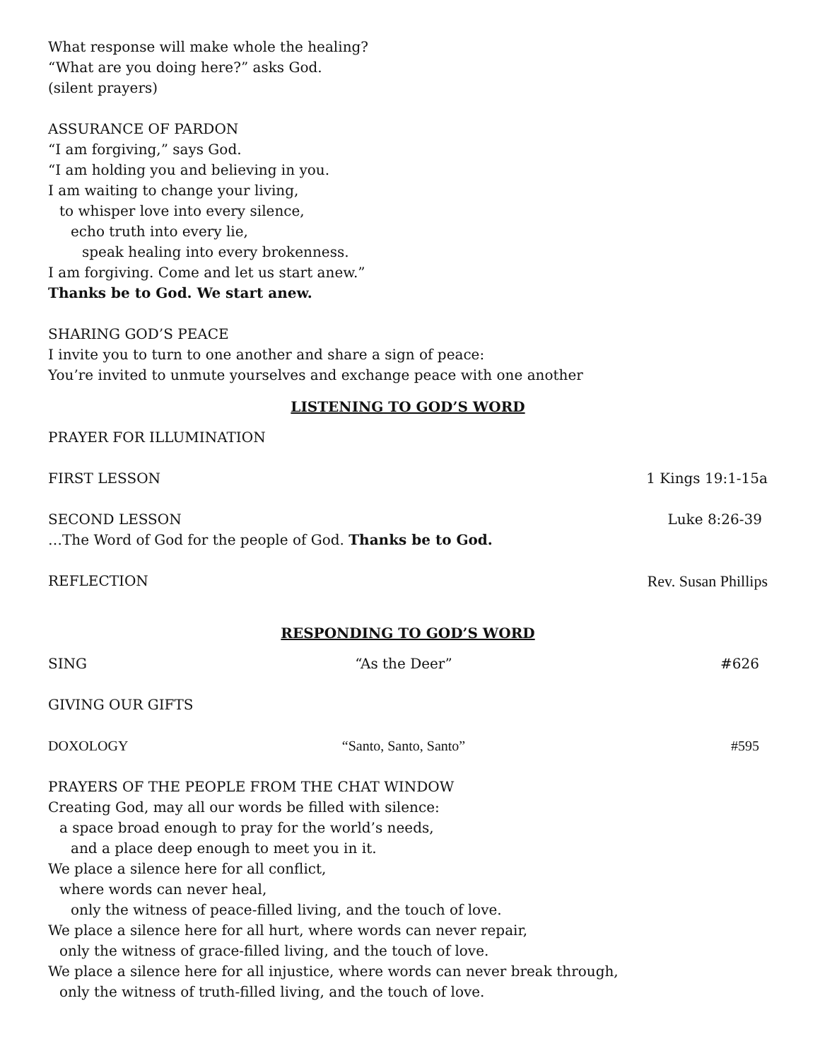What response will make whole the healing?
“What are you doing here?” asks God.
(silent prayers)
ASSURANCE OF PARDON
“I am forgiving,” says God.
“I am holding you and believing in you.
I am waiting to change your living,
to whisper love into every silence,
echo truth into every lie,
speak healing into every brokenness.
I am forgiving. Come and let us start anew.”
Thanks be to God. We start anew.
SHARING GOD’S PEACE
I invite you to turn to one another and share a sign of peace:
You’re invited to unmute yourselves and exchange peace with one another
LISTENING TO GOD’S WORD
PRAYER FOR ILLUMINATION
FIRST LESSON 1 Kings 19:1-15a
SECOND LESSON Luke 8:26-39
…The Word of God for the people of God. Thanks be to God.
REFLECTION Rev. Susan Phillips
RESPONDING TO GOD’S WORD
SING “As the Deer” #626
GIVING OUR GIFTS
DOXOLOGY “Santo, Santo, Santo” #595
PRAYERS OF THE PEOPLE FROM THE CHAT WINDOW
Creating God, may all our words be filled with silence:
a space broad enough to pray for the world’s needs,
and a place deep enough to meet you in it.
We place a silence here for all conflict,
where words can never heal,
only the witness of peace-filled living, and the touch of love.
We place a silence here for all hurt, where words can never repair,
only the witness of grace-filled living, and the touch of love.
We place a silence here for all injustice, where words can never break through,
only the witness of truth-filled living, and the touch of love.